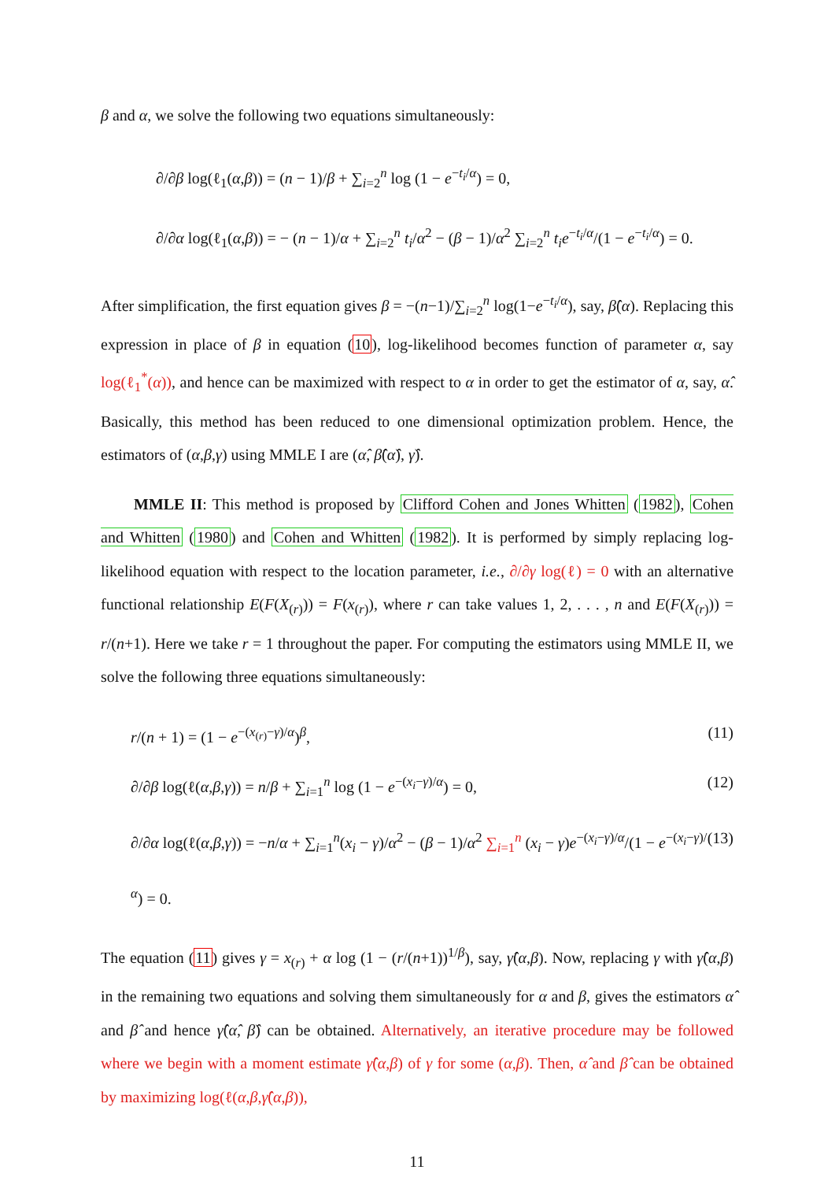β and α, we solve the following two equations simultaneously:
∂/∂β log(ℓ<sub>1</sub>(α,β)) = (n − 1)/β + ∑<sub>i=2</sub><sup>n</sup> log (1 − e<sup>−t<sub>i</sub>/α</sup>) = 0,
∂/∂α log(ℓ<sub>1</sub>(α,β)) = − (n − 1)/α + ∑<sub>i=2</sub><sup>n</sup> t<sub>i</sub>/α<sup>2</sup> − (β − 1)/α<sup>2</sup> ∑<sub>i=2</sub><sup>n</sup> t<sub>i</sub>e<sup>−t<sub>i</sub>/α</sup>/(1 − e<sup>−t<sub>i</sub>/α</sup>) = 0.
After simplification, the first equation gives β = −(n−1)/∑<sub>i=2</sub><sup>n</sup> log(1−e<sup>−t<sub>i</sub>/α</sup>), say, β̂(α). Replacing this expression in place of β in equation (10), log-likelihood becomes function of parameter α, say log(ℓ<sub>1</sub><sup>*</sup>(α)), and hence can be maximized with respect to α in order to get the estimator of α, say, α̂. Basically, this method has been reduced to one dimensional optimization problem. Hence, the estimators of (α,β,γ) using MMLE I are (α̂, β̂(α̂), γ̂).
MMLE II: This method is proposed by Clifford Cohen and Jones Whitten (1982), Cohen and Whitten (1980) and Cohen and Whitten (1982). It is performed by simply replacing log-likelihood equation with respect to the location parameter, i.e., ∂/∂γ log(ℓ) = 0 with an alternative functional relationship E(F(X<sub>(r)</sub>)) = F(x<sub>(r)</sub>), where r can take values 1, 2, . . . , n and E(F(X<sub>(r)</sub>)) = r/(n+1). Here we take r = 1 throughout the paper. For computing the estimators using MMLE II, we solve the following three equations simultaneously:
r/(n + 1) = (1 − e<sup>−(x<sub>(r)</sub>−γ)/α</sup>)<sup>β</sup>, (11)
∂/∂β log(ℓ(α,β,γ)) = n/β + ∑<sub>i=1</sub><sup>n</sup> log (1 − e<sup>−(x<sub>i</sub>−γ)/α</sup>) = 0, (12)
∂/∂α log(ℓ(α,β,γ)) = −n/α + ∑<sub>i=1</sub><sup>n</sup>(x<sub>i</sub> − γ)/α<sup>2</sup> − (β − 1)/α<sup>2</sup> ∑<sub>i=1</sub><sup>n</sup> (x<sub>i</sub> − γ)e<sup>−(x<sub>i</sub>−γ)/α</sup>/(1 − e<sup>−(x<sub>i</sub>−γ)/α</sup>) = 0. (13)
The equation (11) gives γ = x<sub>(r)</sub> + α log (1 − (r/(n+1))<sup>1/β</sup>), say, γ̂(α,β). Now, replacing γ with γ̂(α,β) in the remaining two equations and solving them simultaneously for α and β, gives the estimators α̂ and β̂ and hence γ̂(α̂, β̂) can be obtained. Alternatively, an iterative procedure may be followed where we begin with a moment estimate γ̂(α,β) of γ for some (α,β). Then, α̂ and β̂ can be obtained by maximizing log(ℓ(α,β,γ̂(α,β)),
11